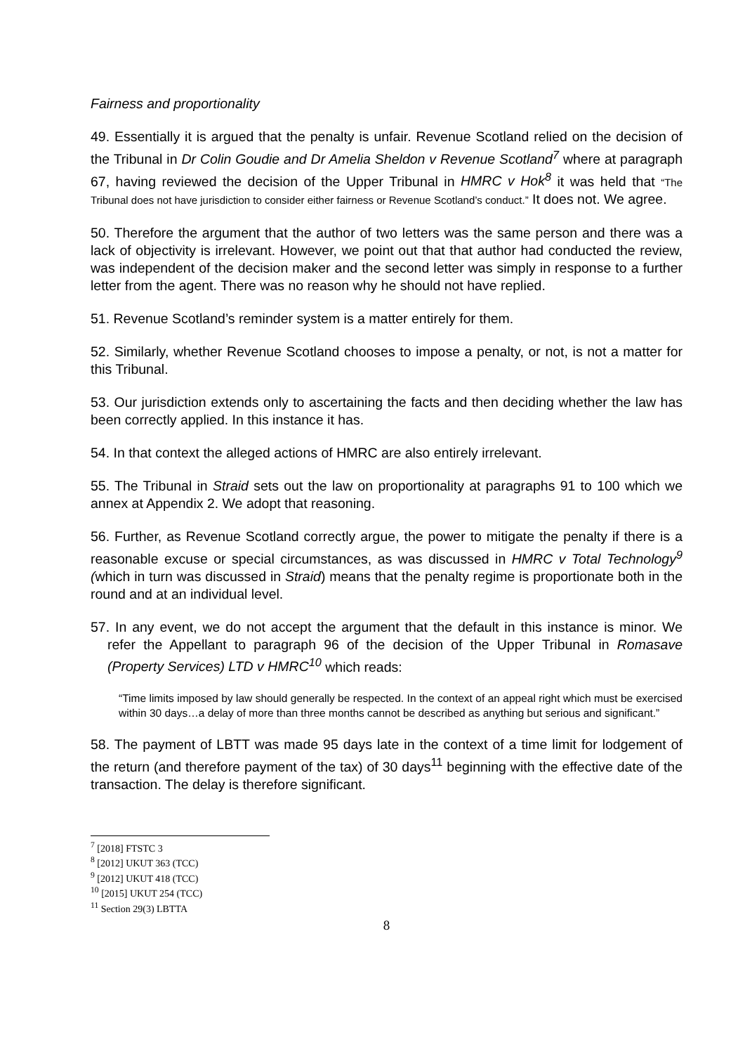Fairness and proportionality
49. Essentially it is argued that the penalty is unfair. Revenue Scotland relied on the decision of the Tribunal in Dr Colin Goudie and Dr Amelia Sheldon v Revenue Scotland<sup>7</sup> where at paragraph 67, having reviewed the decision of the Upper Tribunal in HMRC v Hok<sup>8</sup> it was held that “The Tribunal does not have jurisdiction to consider either fairness or Revenue Scotland’s conduct.” It does not. We agree.
50. Therefore the argument that the author of two letters was the same person and there was a lack of objectivity is irrelevant. However, we point out that that author had conducted the review, was independent of the decision maker and the second letter was simply in response to a further letter from the agent. There was no reason why he should not have replied.
51. Revenue Scotland’s reminder system is a matter entirely for them.
52. Similarly, whether Revenue Scotland chooses to impose a penalty, or not, is not a matter for this Tribunal.
53. Our jurisdiction extends only to ascertaining the facts and then deciding whether the law has been correctly applied. In this instance it has.
54. In that context the alleged actions of HMRC are also entirely irrelevant.
55. The Tribunal in Straid sets out the law on proportionality at paragraphs 91 to 100 which we annex at Appendix 2. We adopt that reasoning.
56. Further, as Revenue Scotland correctly argue, the power to mitigate the penalty if there is a reasonable excuse or special circumstances, as was discussed in HMRC v Total Technology<sup>9</sup> (which in turn was discussed in Straid) means that the penalty regime is proportionate both in the round and at an individual level.
57. In any event, we do not accept the argument that the default in this instance is minor. We refer the Appellant to paragraph 96 of the decision of the Upper Tribunal in Romasave (Property Services) LTD v HMRC<sup>10</sup> which reads:
“Time limits imposed by law should generally be respected. In the context of an appeal right which must be exercised within 30 days…a delay of more than three months cannot be described as anything but serious and significant.”
58. The payment of LBTT was made 95 days late in the context of a time limit for lodgement of the return (and therefore payment of the tax) of 30 days<sup>11</sup> beginning with the effective date of the transaction. The delay is therefore significant.
<sup>7</sup> [2018] FTSTC 3
<sup>8</sup> [2012] UKUT 363 (TCC)
<sup>9</sup> [2012] UKUT 418 (TCC)
<sup>10</sup> [2015] UKUT 254 (TCC)
<sup>11</sup> Section 29(3) LBTTA
8